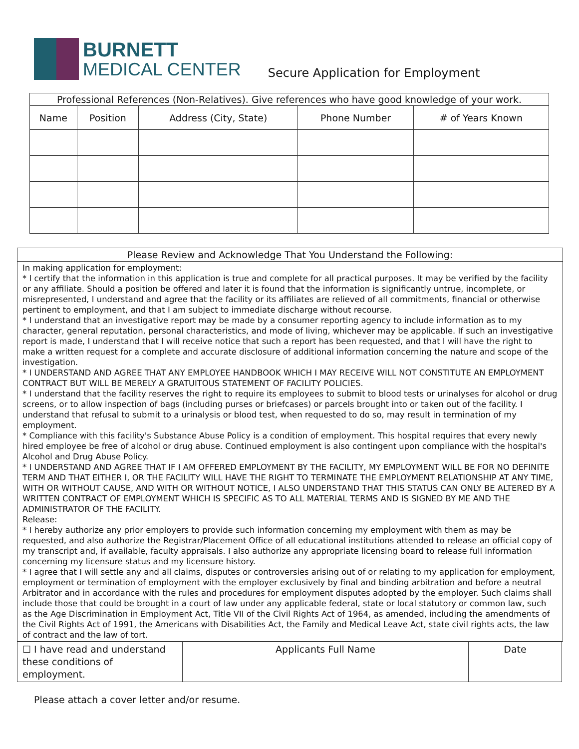BURNETT
MEDICAL CENTER
Secure Application for Employment
| Professional References (Non-Relatives). Give references who have good knowledge of your work. | | | | |
| --- | --- | --- | --- | --- |
| Name | Position | Address (City, State) | Phone Number | # of Years Known |
Please Review and Acknowledge That You Understand the Following:
In making application for employment:
* I certify that the information in this application is true and complete for all practical purposes. It may be verified by the facility or any affiliate. Should a position be offered and later it is found that the information is significantly untrue, incomplete, or misrepresented, I understand and agree that the facility or its affiliates are relieved of all commitments, financial or otherwise pertinent to employment, and that I am subject to immediate discharge without recourse.
* I understand that an investigative report may be made by a consumer reporting agency to include information as to my character, general reputation, personal characteristics, and mode of living, whichever may be applicable. If such an investigative report is made, I understand that I will receive notice that such a report has been requested, and that I will have the right to make a written request for a complete and accurate disclosure of additional information concerning the nature and scope of the investigation.
* I UNDERSTAND AND AGREE THAT ANY EMPLOYEE HANDBOOK WHICH I MAY RECEIVE WILL NOT CONSTITUTE AN EMPLOYMENT CONTRACT BUT WILL BE MERELY A GRATUITOUS STATEMENT OF FACILITY POLICIES.
* I understand that the facility reserves the right to require its employees to submit to blood tests or urinalyses for alcohol or drug screens, or to allow inspection of bags (including purses or briefcases) or parcels brought into or taken out of the facility. I understand that refusal to submit to a urinalysis or blood test, when requested to do so, may result in termination of my employment.
* Compliance with this facility's Substance Abuse Policy is a condition of employment. This hospital requires that every newly hired employee be free of alcohol or drug abuse. Continued employment is also contingent upon compliance with the hospital's Alcohol and Drug Abuse Policy.
* I UNDERSTAND AND AGREE THAT IF I AM OFFERED EMPLOYMENT BY THE FACILITY, MY EMPLOYMENT WILL BE FOR NO DEFINITE TERM AND THAT EITHER I, OR THE FACILITY WILL HAVE THE RIGHT TO TERMINATE THE EMPLOYMENT RELATIONSHIP AT ANY TIME, WITH OR WITHOUT CAUSE, AND WITH OR WITHOUT NOTICE, I ALSO UNDERSTAND THAT THIS STATUS CAN ONLY BE ALTERED BY A WRITTEN CONTRACT OF EMPLOYMENT WHICH IS SPECIFIC AS TO ALL MATERIAL TERMS AND IS SIGNED BY ME AND THE ADMINISTRATOR OF THE FACILITY.
Release:
* I hereby authorize any prior employers to provide such information concerning my employment with them as may be requested, and also authorize the Registrar/Placement Office of all educational institutions attended to release an official copy of my transcript and, if available, faculty appraisals. I also authorize any appropriate licensing board to release full information concerning my licensure status and my licensure history.
* I agree that I will settle any and all claims, disputes or controversies arising out of or relating to my application for employment, employment or termination of employment with the employer exclusively by final and binding arbitration and before a neutral Arbitrator and in accordance with the rules and procedures for employment disputes adopted by the employer. Such claims shall include those that could be brought in a court of law under any applicable federal, state or local statutory or common law, such as the Age Discrimination in Employment Act, Title VII of the Civil Rights Act of 1964, as amended, including the amendments of the Civil Rights Act of 1991, the Americans with Disabilities Act, the Family and Medical Leave Act, state civil rights acts, the law of contract and the law of tort.
| ☐ I have read and understand these conditions of employment. | Applicants Full Name | Date |
Please attach a cover letter and/or resume.